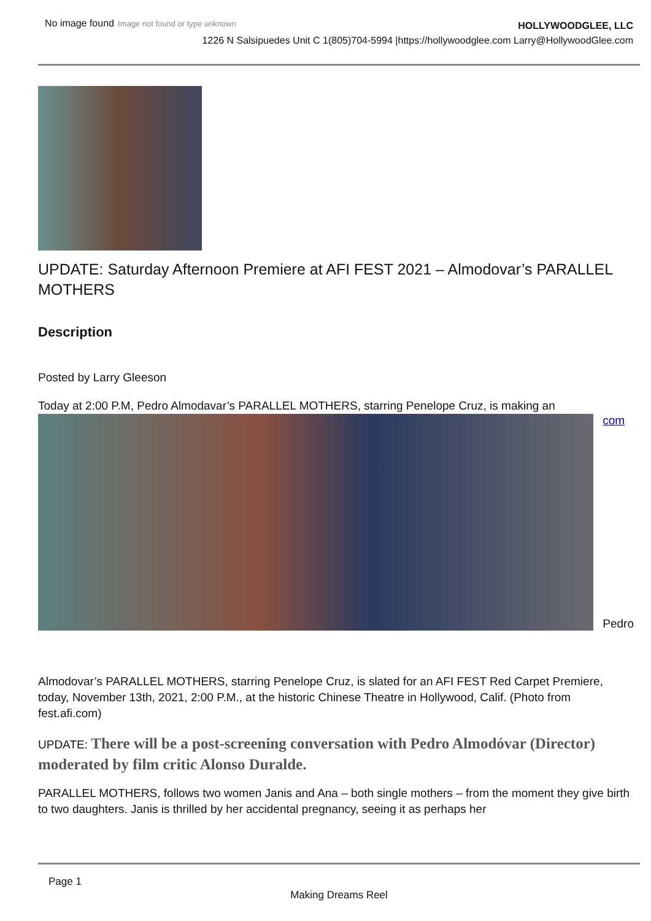No image found Image not found or type unknown
HOLLYWOODGLEE, LLC
1226 N Salsipuedes Unit C 1(805)704-5994 |https://hollywoodglee.com Larry@HollywoodGlee.com
UPDATE: Saturday Afternoon Premiere at AFI FEST 2021 – Almodovar’s PARALLEL MOTHERS
Description
Posted by Larry Gleeson
Today at 2:00 P.M, Pedro Almodavar’s PARALLEL MOTHERS, starring Penelope Cruz, is making an
com
Pedro
Almodovar’s PARALLEL MOTHERS, starring Penelope Cruz, is slated for an AFI FEST Red Carpet Premiere, today, November 13th, 2021, 2:00 P.M., at the historic Chinese Theatre in Hollywood, Calif. (Photo from fest.afi.com)
UPDATE: There will be a post-screening conversation with Pedro Almodóvar (Director) moderated by film critic Alonso Duralde.
PARALLEL MOTHERS, follows two women Janis and Ana – both single mothers – from the moment they give birth to two daughters. Janis is thrilled by her accidental pregnancy, seeing it as perhaps her
Page 1
Making Dreams Reel